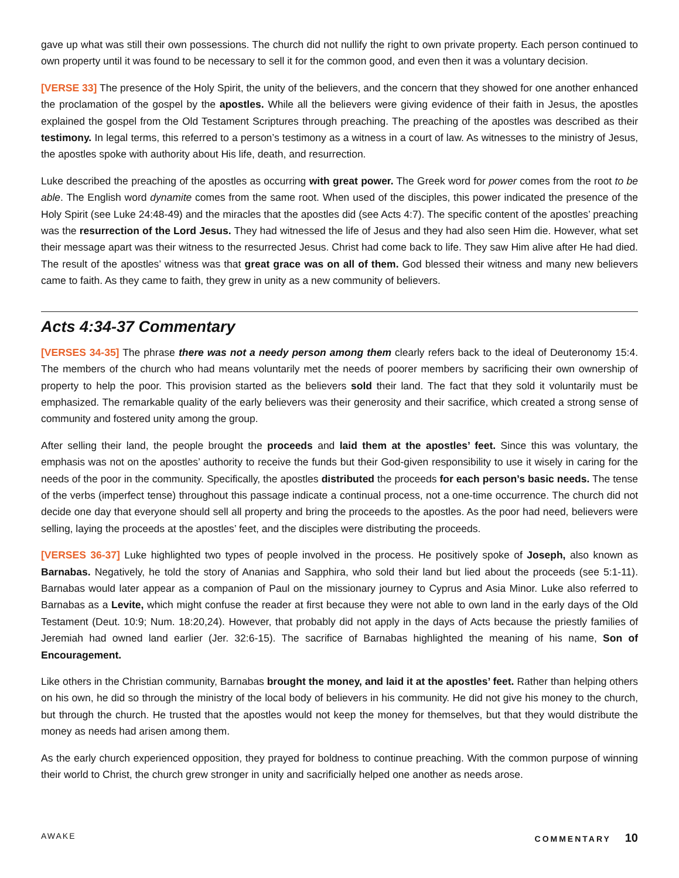gave up what was still their own possessions. The church did not nullify the right to own private property. Each person continued to own property until it was found to be necessary to sell it for the common good, and even then it was a voluntary decision.
[VERSE 33] The presence of the Holy Spirit, the unity of the believers, and the concern that they showed for one another enhanced the proclamation of the gospel by the apostles. While all the believers were giving evidence of their faith in Jesus, the apostles explained the gospel from the Old Testament Scriptures through preaching. The preaching of the apostles was described as their testimony. In legal terms, this referred to a person’s testimony as a witness in a court of law. As witnesses to the ministry of Jesus, the apostles spoke with authority about His life, death, and resurrection.
Luke described the preaching of the apostles as occurring with great power. The Greek word for power comes from the root to be able. The English word dynamite comes from the same root. When used of the disciples, this power indicated the presence of the Holy Spirit (see Luke 24:48-49) and the miracles that the apostles did (see Acts 4:7). The specific content of the apostles’ preaching was the resurrection of the Lord Jesus. They had witnessed the life of Jesus and they had also seen Him die. However, what set their message apart was their witness to the resurrected Jesus. Christ had come back to life. They saw Him alive after He had died. The result of the apostles’ witness was that great grace was on all of them. God blessed their witness and many new believers came to faith. As they came to faith, they grew in unity as a new community of believers.
Acts 4:34-37 Commentary
[VERSES 34-35] The phrase there was not a needy person among them clearly refers back to the ideal of Deuteronomy 15:4. The members of the church who had means voluntarily met the needs of poorer members by sacrificing their own ownership of property to help the poor. This provision started as the believers sold their land. The fact that they sold it voluntarily must be emphasized. The remarkable quality of the early believers was their generosity and their sacrifice, which created a strong sense of community and fostered unity among the group.
After selling their land, the people brought the proceeds and laid them at the apostles’ feet. Since this was voluntary, the emphasis was not on the apostles’ authority to receive the funds but their God-given responsibility to use it wisely in caring for the needs of the poor in the community. Specifically, the apostles distributed the proceeds for each person’s basic needs. The tense of the verbs (imperfect tense) throughout this passage indicate a continual process, not a one-time occurrence. The church did not decide one day that everyone should sell all property and bring the proceeds to the apostles. As the poor had need, believers were selling, laying the proceeds at the apostles’ feet, and the disciples were distributing the proceeds.
[VERSES 36-37] Luke highlighted two types of people involved in the process. He positively spoke of Joseph, also known as Barnabas. Negatively, he told the story of Ananias and Sapphira, who sold their land but lied about the proceeds (see 5:1-11). Barnabas would later appear as a companion of Paul on the missionary journey to Cyprus and Asia Minor. Luke also referred to Barnabas as a Levite, which might confuse the reader at first because they were not able to own land in the early days of the Old Testament (Deut. 10:9; Num. 18:20,24). However, that probably did not apply in the days of Acts because the priestly families of Jeremiah had owned land earlier (Jer. 32:6-15). The sacrifice of Barnabas highlighted the meaning of his name, Son of Encouragement.
Like others in the Christian community, Barnabas brought the money, and laid it at the apostles’ feet. Rather than helping others on his own, he did so through the ministry of the local body of believers in his community. He did not give his money to the church, but through the church. He trusted that the apostles would not keep the money for themselves, but that they would distribute the money as needs had arisen among them.
As the early church experienced opposition, they prayed for boldness to continue preaching. With the common purpose of winning their world to Christ, the church grew stronger in unity and sacrificially helped one another as needs arose.
AWAKE COMMENTARY 10